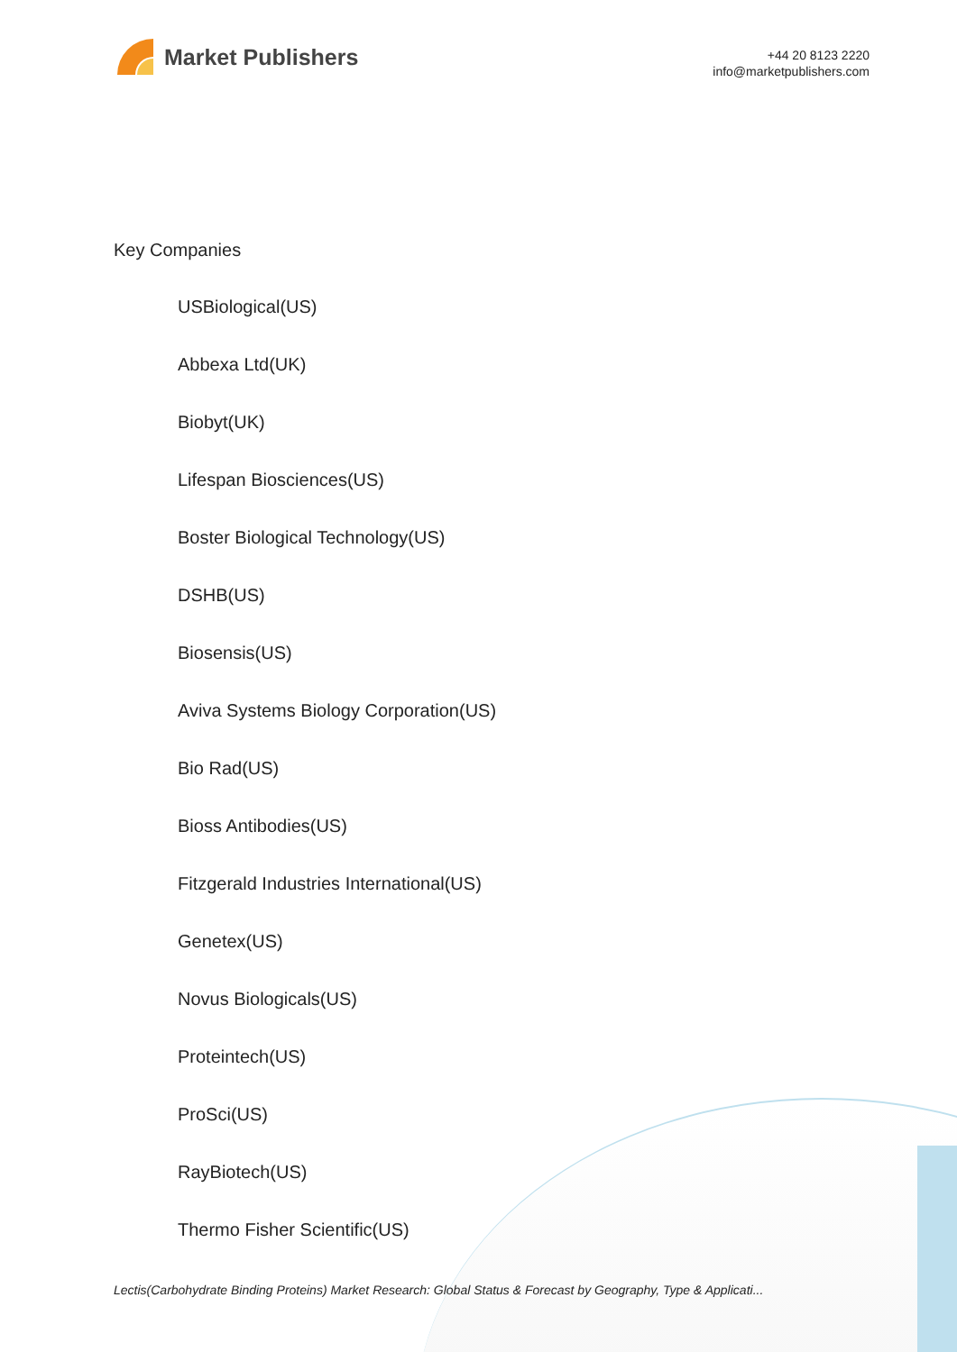Market Publishers
+44 20 8123 2220
info@marketpublishers.com
Key Companies
USBiological(US)
Abbexa Ltd(UK)
Biobyt(UK)
Lifespan Biosciences(US)
Boster Biological Technology(US)
DSHB(US)
Biosensis(US)
Aviva Systems Biology Corporation(US)
Bio Rad(US)
Bioss Antibodies(US)
Fitzgerald Industries International(US)
Genetex(US)
Novus Biologicals(US)
Proteintech(US)
ProSci(US)
RayBiotech(US)
Thermo Fisher Scientific(US)
Lectis(Carbohydrate Binding Proteins) Market Research: Global Status & Forecast by Geography, Type & Applicati...